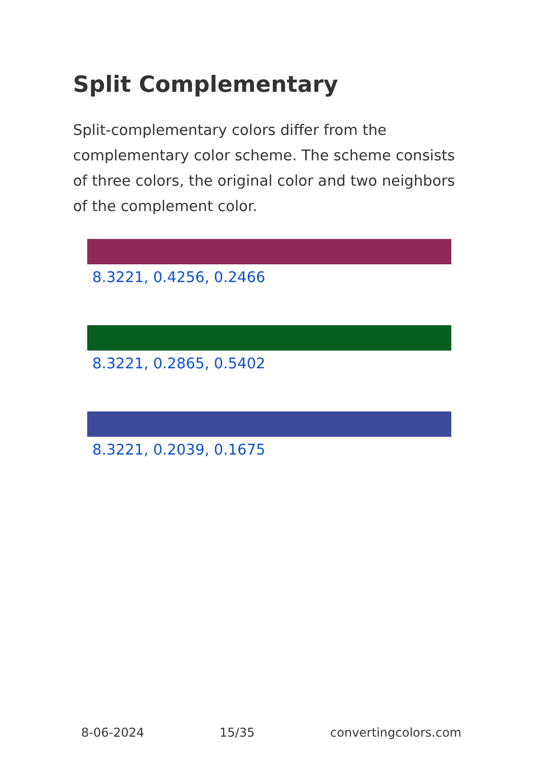Split Complementary
Split-complementary colors differ from the complementary color scheme. The scheme consists of three colors, the original color and two neighbors of the complement color.
8.3221, 0.4256, 0.2466
8.3221, 0.2865, 0.5402
8.3221, 0.2039, 0.1675
8-06-2024 15/35 convertingcolors.com